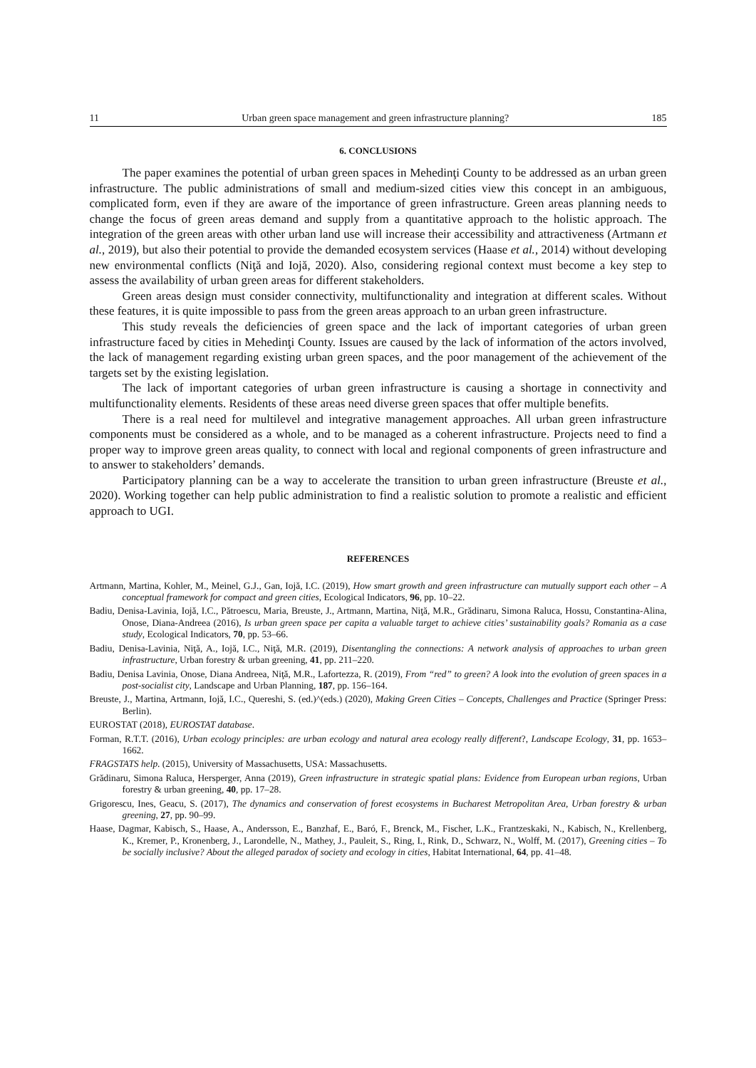11 Urban green space management and green infrastructure planning? 185
6. CONCLUSIONS
The paper examines the potential of urban green spaces in Mehedinţi County to be addressed as an urban green infrastructure. The public administrations of small and medium-sized cities view this concept in an ambiguous, complicated form, even if they are aware of the importance of green infrastructure. Green areas planning needs to change the focus of green areas demand and supply from a quantitative approach to the holistic approach. The integration of the green areas with other urban land use will increase their accessibility and attractiveness (Artmann et al., 2019), but also their potential to provide the demanded ecosystem services (Haase et al., 2014) without developing new environmental conflicts (Niţă and Iojă, 2020). Also, considering regional context must become a key step to assess the availability of urban green areas for different stakeholders.
Green areas design must consider connectivity, multifunctionality and integration at different scales. Without these features, it is quite impossible to pass from the green areas approach to an urban green infrastructure.
This study reveals the deficiencies of green space and the lack of important categories of urban green infrastructure faced by cities in Mehedinţi County. Issues are caused by the lack of information of the actors involved, the lack of management regarding existing urban green spaces, and the poor management of the achievement of the targets set by the existing legislation.
The lack of important categories of urban green infrastructure is causing a shortage in connectivity and multifunctionality elements. Residents of these areas need diverse green spaces that offer multiple benefits.
There is a real need for multilevel and integrative management approaches. All urban green infrastructure components must be considered as a whole, and to be managed as a coherent infrastructure. Projects need to find a proper way to improve green areas quality, to connect with local and regional components of green infrastructure and to answer to stakeholders’ demands.
Participatory planning can be a way to accelerate the transition to urban green infrastructure (Breuste et al., 2020). Working together can help public administration to find a realistic solution to promote a realistic and efficient approach to UGI.
REFERENCES
Artmann, Martina, Kohler, M., Meinel, G.J., Gan, Iojă, I.C. (2019), How smart growth and green infrastructure can mutually support each other – A conceptual framework for compact and green cities, Ecological Indicators, 96, pp. 10–22.
Badiu, Denisa-Lavinia, Iojă, I.C., Pătroescu, Maria, Breuste, J., Artmann, Martina, Niţă, M.R., Grădinaru, Simona Raluca, Hossu, Constantina-Alina, Onose, Diana-Andreea (2016), Is urban green space per capita a valuable target to achieve cities’ sustainability goals? Romania as a case study, Ecological Indicators, 70, pp. 53–66.
Badiu, Denisa-Lavinia, Niţă, A., Iojă, I.C., Niţă, M.R. (2019), Disentangling the connections: A network analysis of approaches to urban green infrastructure, Urban forestry & urban greening, 41, pp. 211–220.
Badiu, Denisa Lavinia, Onose, Diana Andreea, Niţă, M.R., Lafortezza, R. (2019), From “red” to green? A look into the evolution of green spaces in a post-socialist city, Landscape and Urban Planning, 187, pp. 156–164.
Breuste, J., Martina, Artmann, Iojă, I.C., Quereshi, S. (ed.)^(eds.) (2020), Making Green Cities – Concepts, Challenges and Practice (Springer Press: Berlin).
EUROSTAT (2018), EUROSTAT database.
Forman, R.T.T. (2016), Urban ecology principles: are urban ecology and natural area ecology really different?, Landscape Ecology, 31, pp. 1653–1662.
FRAGSTATS help. (2015), University of Massachusetts, USA: Massachusetts.
Grădinaru, Simona Raluca, Hersperger, Anna (2019), Green infrastructure in strategic spatial plans: Evidence from European urban regions, Urban forestry & urban greening, 40, pp. 17–28.
Grigorescu, Ines, Geacu, S. (2017), The dynamics and conservation of forest ecosystems in Bucharest Metropolitan Area, Urban forestry & urban greening, 27, pp. 90–99.
Haase, Dagmar, Kabisch, S., Haase, A., Andersson, E., Banzhaf, E., Baró, F., Brenck, M., Fischer, L.K., Frantzeskaki, N., Kabisch, N., Krellenberg, K., Kremer, P., Kronenberg, J., Larondelle, N., Mathey, J., Pauleit, S., Ring, I., Rink, D., Schwarz, N., Wolff, M. (2017), Greening cities – To be socially inclusive? About the alleged paradox of society and ecology in cities, Habitat International, 64, pp. 41–48.